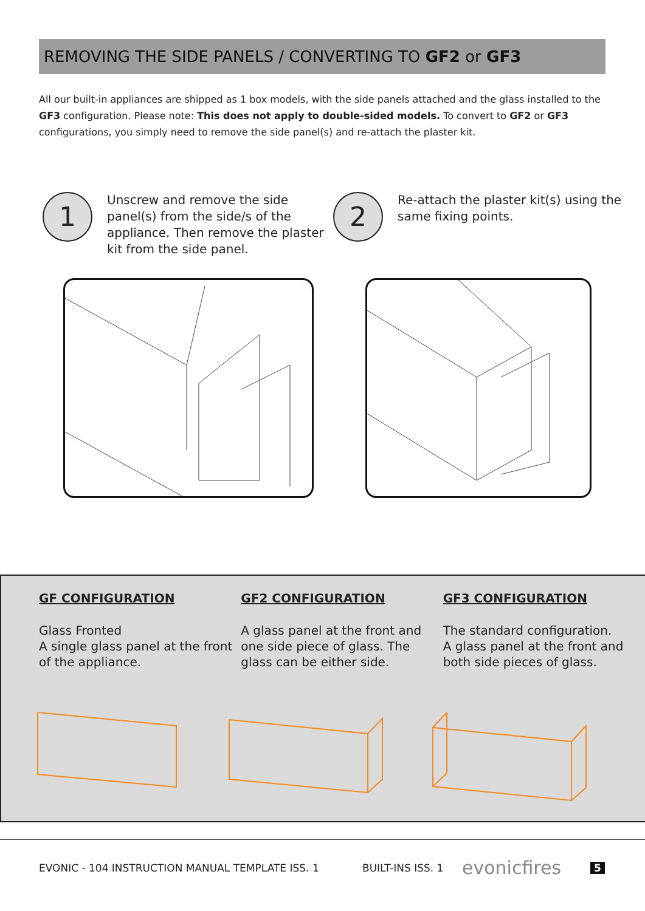REMOVING THE SIDE PANELS / CONVERTING TO GF2 or GF3
All our built-in appliances are shipped as 1 box models, with the side panels attached and the glass installed to the GF3 configuration. Please note: This does not apply to double-sided models. To convert to GF2 or GF3 configurations, you simply need to remove the side panel(s) and re-attach the plaster kit.
1
Unscrew and remove the side panel(s) from the side/s of the appliance. Then remove the plaster kit from the side panel.
2
Re-attach the plaster kit(s) using the same fixing points.
GF CONFIGURATION
Glass Fronted
A single glass panel at the front of the appliance.
GF2 CONFIGURATION
A glass panel at the front and one side piece of glass. The glass can be either side.
GF3 CONFIGURATION
The standard configuration.
A glass panel at the front and both side pieces of glass.
EVONIC - 104 INSTRUCTION MANUAL TEMPLATE ISS. 1 BUILT-INS ISS. 1 evonicfires 5